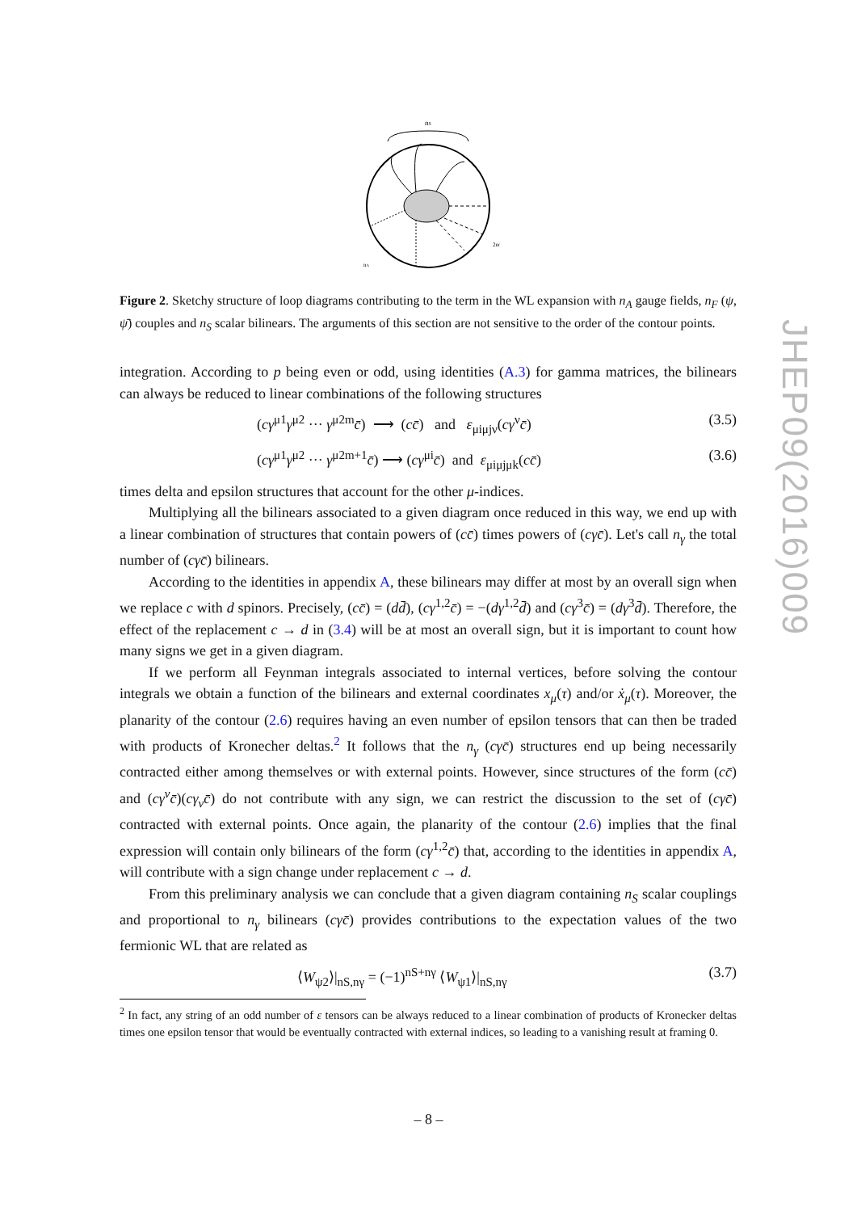nS
2nf
nA
Figure 2. Sketchy structure of loop diagrams contributing to the term in the WL expansion with n<sub>A</sub> gauge fields, n<sub>F</sub> (ψ, ψ̄) couples and n<sub>S</sub> scalar bilinears. The arguments of this section are not sensitive to the order of the contour points.
integration. According to p being even or odd, using identities (A.3) for gamma matrices, the bilinears can always be reduced to linear combinations of the following structures
(cγ<sup>μ1</sup>γ<sup>μ2</sup> ··· γ<sup>μ2m</sup>c̄) ⟶ (cc̄) and ε<sub>μiμjν</sub>(cγ<sup>ν</sup>c̄) (3.5)
(cγ<sup>μ1</sup>γ<sup>μ2</sup> ··· γ<sup>μ2m+1</sup>c̄) ⟶ (cγ<sup>μi</sup>c̄) and ε<sub>μiμjμk</sub>(cc̄) (3.6)
times delta and epsilon structures that account for the other μ-indices.
Multiplying all the bilinears associated to a given diagram once reduced in this way, we end up with a linear combination of structures that contain powers of (cc̄) times powers of (cγc̄). Let's call n<sub>γ</sub> the total number of (cγc̄) bilinears.
According to the identities in appendix A, these bilinears may differ at most by an overall sign when we replace c with d spinors. Precisely, (cc̄) = (dd̄), (cγ<sup>1,2</sup>c̄) = −(dγ<sup>1,2</sup>d̄) and (cγ<sup>3</sup>c̄) = (dγ<sup>3</sup>d̄). Therefore, the effect of the replacement c → d in (3.4) will be at most an overall sign, but it is important to count how many signs we get in a given diagram.
If we perform all Feynman integrals associated to internal vertices, before solving the contour integrals we obtain a function of the bilinears and external coordinates x<sub>μ</sub>(τ) and/or ẋ<sub>μ</sub>(τ). Moreover, the planarity of the contour (2.6) requires having an even number of epsilon tensors that can then be traded with products of Kronecher deltas.<sup>2</sup> It follows that the n<sub>γ</sub> (cγc̄) structures end up being necessarily contracted either among themselves or with external points. However, since structures of the form (cc̄) and (cγ<sup>ν</sup>c̄)(cγ<sub>ν</sub>c̄) do not contribute with any sign, we can restrict the discussion to the set of (cγc̄) contracted with external points. Once again, the planarity of the contour (2.6) implies that the final expression will contain only bilinears of the form (cγ<sup>1,2</sup>c̄) that, according to the identities in appendix A, will contribute with a sign change under replacement c → d.
From this preliminary analysis we can conclude that a given diagram containing n<sub>S</sub> scalar couplings and proportional to n<sub>γ</sub> bilinears (cγc̄) provides contributions to the expectation values of the two fermionic WL that are related as
⟨W<sub>ψ2</sub>⟩|<sub>nS,nγ</sub> = (−1)<sup>nS+nγ</sup> ⟨W<sub>ψ1</sub>⟩|<sub>nS,nγ</sub> (3.7)
<sup>2</sup> In fact, any string of an odd number of ε tensors can be always reduced to a linear combination of products of Kronecker deltas times one epsilon tensor that would be eventually contracted with external indices, so leading to a vanishing result at framing 0.
JHEP09(2016)009
– 8 –